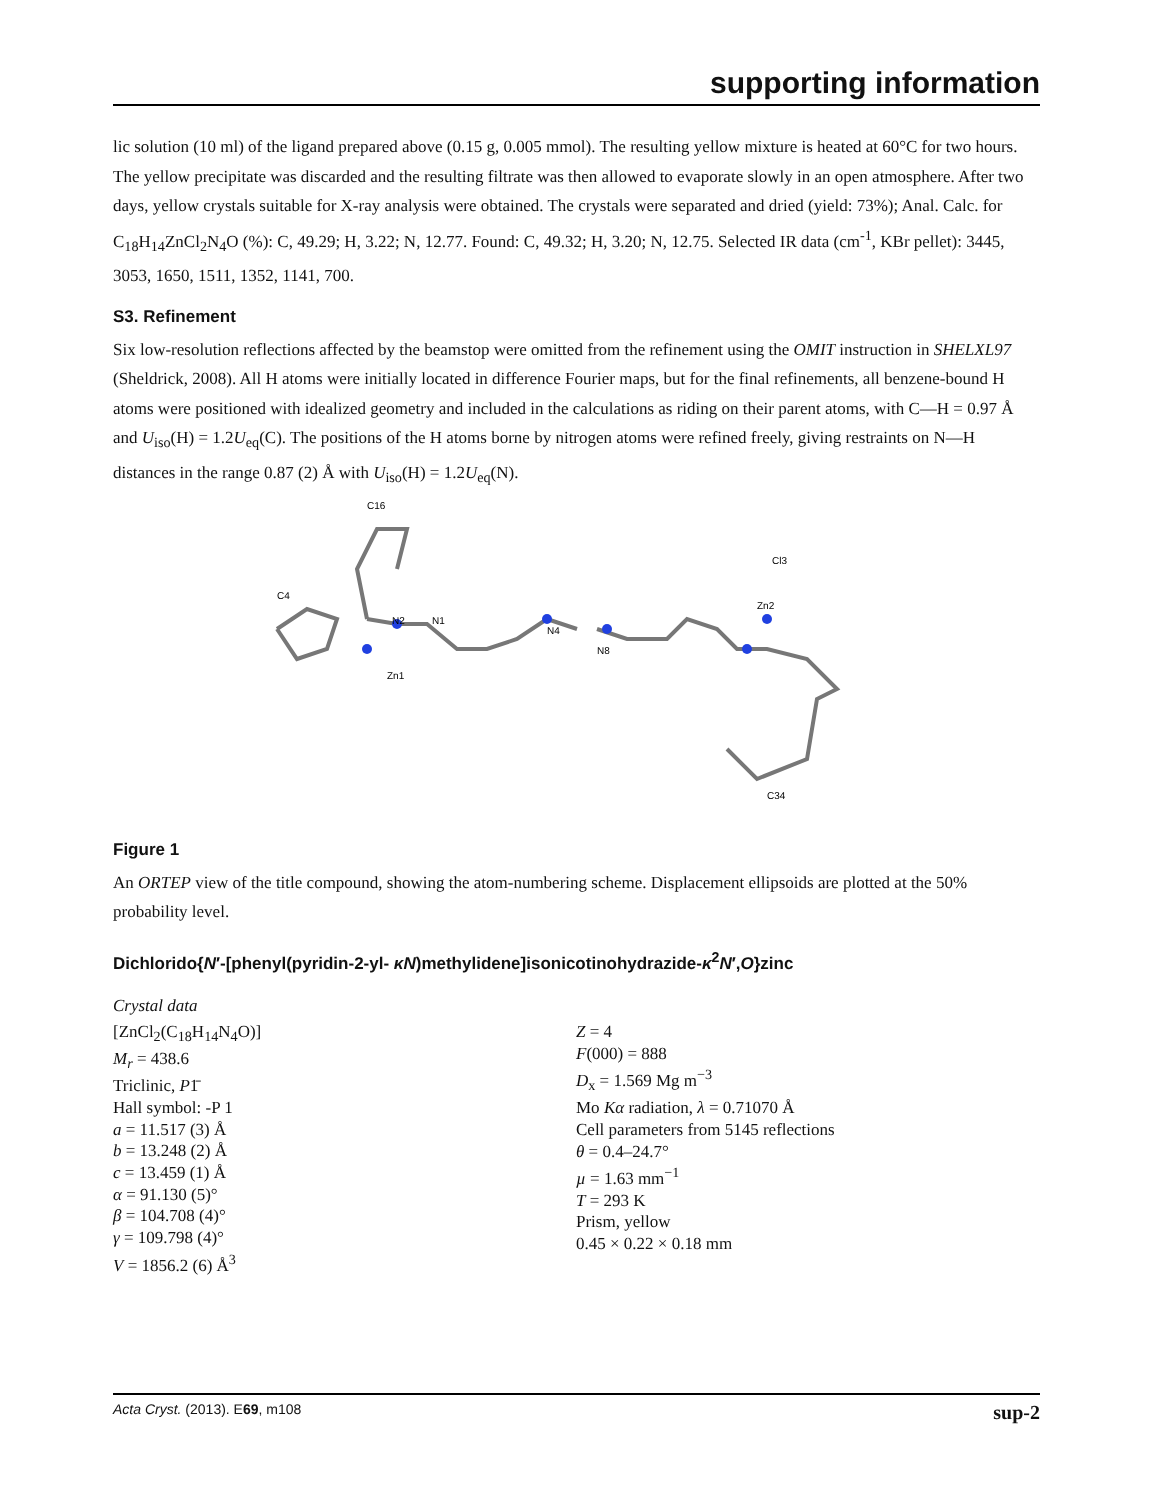supporting information
lic solution (10 ml) of the ligand prepared above (0.15 g, 0.005 mmol). The resulting yellow mixture is heated at 60°C for two hours. The yellow precipitate was discarded and the resulting filtrate was then allowed to evaporate slowly in an open atmosphere. After two days, yellow crystals suitable for X-ray analysis were obtained. The crystals were separated and dried (yield: 73%); Anal. Calc. for C<sub>18</sub>H<sub>14</sub>ZnCl<sub>2</sub>N<sub>4</sub>O (%): C, 49.29; H, 3.22; N, 12.77. Found: C, 49.32; H, 3.20; N, 12.75. Selected IR data (cm<sup>-1</sup>, KBr pellet): 3445, 3053, 1650, 1511, 1352, 1141, 700.
S3. Refinement
Six low-resolution reflections affected by the beamstop were omitted from the refinement using the OMIT instruction in SHELXL97 (Sheldrick, 2008). All H atoms were initially located in difference Fourier maps, but for the final refinements, all benzene-bound H atoms were positioned with idealized geometry and included in the calculations as riding on their parent atoms, with C—H = 0.97 Å and U<sub>iso</sub>(H) = 1.2U<sub>eq</sub>(C). The positions of the H atoms borne by nitrogen atoms were refined freely, giving restraints on N—H distances in the range 0.87 (2) Å with U<sub>iso</sub>(H) = 1.2U<sub>eq</sub>(N).
C4
N2
N1
N4
N8
Zn2
Zn1
Cl3
C16
C34
Figure 1
An ORTEP view of the title compound, showing the atom-numbering scheme. Displacement ellipsoids are plotted at the 50% probability level.
Dichlorido{N′-[phenyl(pyridin-2-yl- κN)methylidene]isonicotinohydrazide-κ<sup>2</sup>N′,O}zinc
Crystal data
[ZnCl<sub>2</sub>(C<sub>18</sub>H<sub>14</sub>N<sub>4</sub>O)]
M<sub>r</sub> = 438.6
Triclinic, P1̄
Hall symbol: -P 1
a = 11.517 (3) Å
b = 13.248 (2) Å
c = 13.459 (1) Å
α = 91.130 (5)°
β = 104.708 (4)°
γ = 109.798 (4)°
V = 1856.2 (6) Å<sup>3</sup>
Z = 4
F(000) = 888
D<sub>x</sub> = 1.569 Mg m<sup>−3</sup>
Mo Kα radiation, λ = 0.71070 Å
Cell parameters from 5145 reflections
θ = 0.4–24.7°
µ = 1.63 mm<sup>−1</sup>
T = 293 K
Prism, yellow
0.45 × 0.22 × 0.18 mm
Acta Cryst. (2013). E69, m108 sup-2